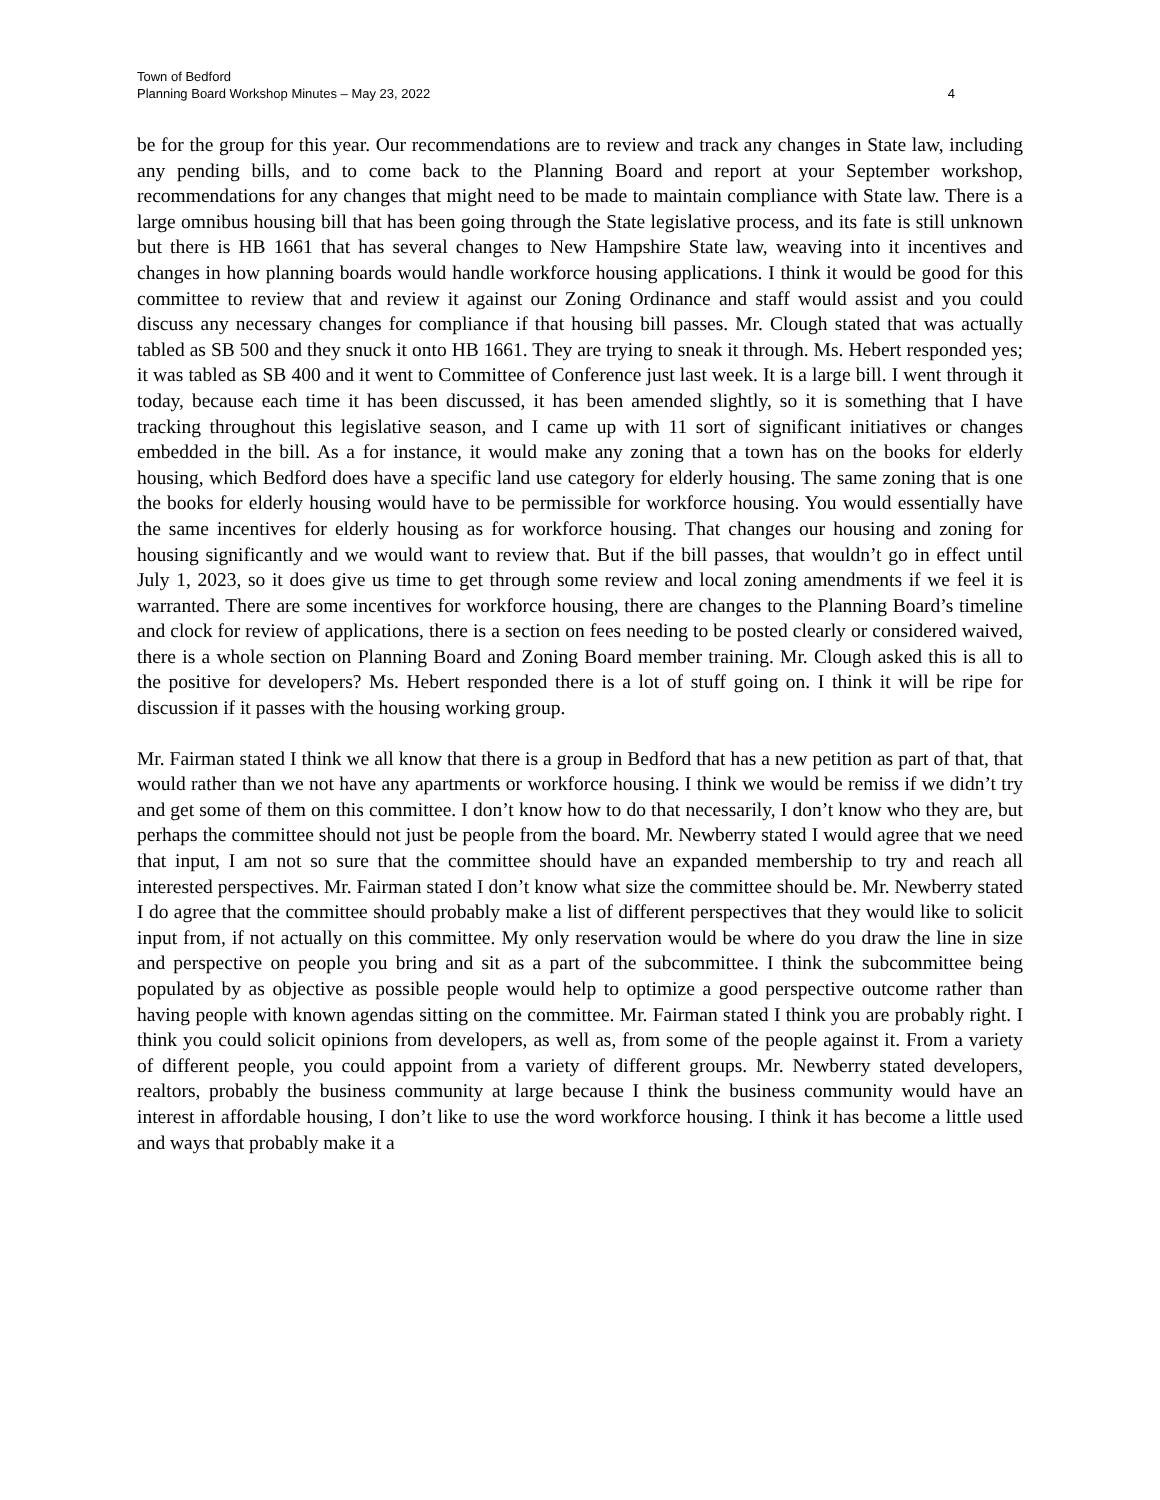Town of Bedford
Planning Board Workshop Minutes – May 23, 2022 4
be for the group for this year. Our recommendations are to review and track any changes in State law, including any pending bills, and to come back to the Planning Board and report at your September workshop, recommendations for any changes that might need to be made to maintain compliance with State law. There is a large omnibus housing bill that has been going through the State legislative process, and its fate is still unknown but there is HB 1661 that has several changes to New Hampshire State law, weaving into it incentives and changes in how planning boards would handle workforce housing applications. I think it would be good for this committee to review that and review it against our Zoning Ordinance and staff would assist and you could discuss any necessary changes for compliance if that housing bill passes. Mr. Clough stated that was actually tabled as SB 500 and they snuck it onto HB 1661. They are trying to sneak it through. Ms. Hebert responded yes; it was tabled as SB 400 and it went to Committee of Conference just last week. It is a large bill. I went through it today, because each time it has been discussed, it has been amended slightly, so it is something that I have tracking throughout this legislative season, and I came up with 11 sort of significant initiatives or changes embedded in the bill. As a for instance, it would make any zoning that a town has on the books for elderly housing, which Bedford does have a specific land use category for elderly housing. The same zoning that is one the books for elderly housing would have to be permissible for workforce housing. You would essentially have the same incentives for elderly housing as for workforce housing. That changes our housing and zoning for housing significantly and we would want to review that. But if the bill passes, that wouldn’t go in effect until July 1, 2023, so it does give us time to get through some review and local zoning amendments if we feel it is warranted. There are some incentives for workforce housing, there are changes to the Planning Board’s timeline and clock for review of applications, there is a section on fees needing to be posted clearly or considered waived, there is a whole section on Planning Board and Zoning Board member training. Mr. Clough asked this is all to the positive for developers? Ms. Hebert responded there is a lot of stuff going on. I think it will be ripe for discussion if it passes with the housing working group.
Mr. Fairman stated I think we all know that there is a group in Bedford that has a new petition as part of that, that would rather than we not have any apartments or workforce housing. I think we would be remiss if we didn’t try and get some of them on this committee. I don’t know how to do that necessarily, I don’t know who they are, but perhaps the committee should not just be people from the board. Mr. Newberry stated I would agree that we need that input, I am not so sure that the committee should have an expanded membership to try and reach all interested perspectives. Mr. Fairman stated I don’t know what size the committee should be. Mr. Newberry stated I do agree that the committee should probably make a list of different perspectives that they would like to solicit input from, if not actually on this committee. My only reservation would be where do you draw the line in size and perspective on people you bring and sit as a part of the subcommittee. I think the subcommittee being populated by as objective as possible people would help to optimize a good perspective outcome rather than having people with known agendas sitting on the committee. Mr. Fairman stated I think you are probably right. I think you could solicit opinions from developers, as well as, from some of the people against it. From a variety of different people, you could appoint from a variety of different groups. Mr. Newberry stated developers, realtors, probably the business community at large because I think the business community would have an interest in affordable housing, I don’t like to use the word workforce housing. I think it has become a little used and ways that probably make it a